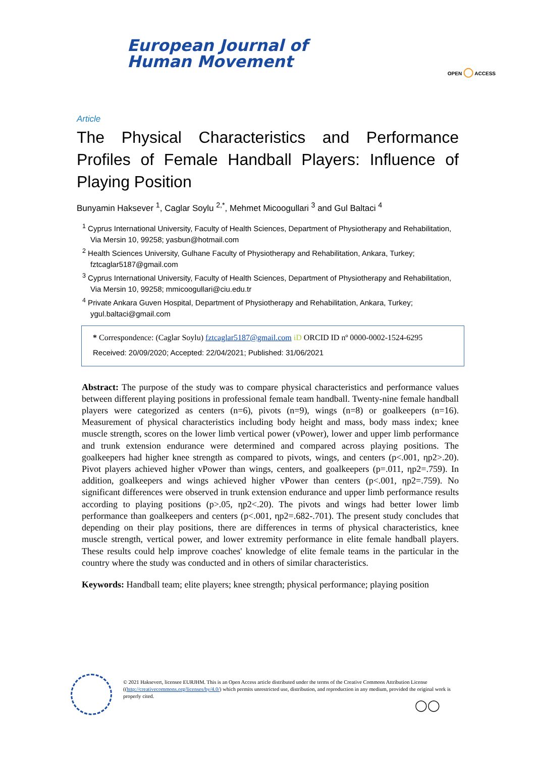European Journal of
Human Movement
OPEN ◯ ACCESS
Article
The Physical Characteristics and Performance Profiles of Female Handball Players: Influence of Playing Position
Bunyamin Haksever <sup>1</sup>, Caglar Soylu <sup>2,*</sup>, Mehmet Micoogullari <sup>3</sup> and Gul Baltaci <sup>4</sup>
<sup>1</sup> Cyprus International University, Faculty of Health Sciences, Department of Physiotherapy and Rehabilitation, Via Mersin 10, 99258; yasbun@hotmail.com
<sup>2</sup> Health Sciences University, Gulhane Faculty of Physiotherapy and Rehabilitation, Ankara, Turkey; fztcaglar5187@gmail.com
<sup>3</sup> Cyprus International University, Faculty of Health Sciences, Department of Physiotherapy and Rehabilitation, Via Mersin 10, 99258; mmicoogullari@ciu.edu.tr
<sup>4</sup> Private Ankara Guven Hospital, Department of Physiotherapy and Rehabilitation, Ankara, Turkey; ygul.baltaci@gmail.com
* Correspondence: (Caglar Soylu) fztcaglar5187@gmail.com iD ORCID ID nº 0000-0002-1524-6295
Received: 20/09/2020; Accepted: 22/04/2021; Published: 31/06/2021
Abstract: The purpose of the study was to compare physical characteristics and performance values between different playing positions in professional female team handball. Twenty-nine female handball players were categorized as centers (n=6), pivots (n=9), wings (n=8) or goalkeepers (n=16). Measurement of physical characteristics including body height and mass, body mass index; knee muscle strength, scores on the lower limb vertical power (vPower), lower and upper limb performance and trunk extension endurance were determined and compared across playing positions. The goalkeepers had higher knee strength as compared to pivots, wings, and centers (p<.001, ηp2>.20). Pivot players achieved higher vPower than wings, centers, and goalkeepers (p=.011, ηp2=.759). In addition, goalkeepers and wings achieved higher vPower than centers (p<.001, ηp2=.759). No significant differences were observed in trunk extension endurance and upper limb performance results according to playing positions (p>.05, ηp2<.20). The pivots and wings had better lower limb performance than goalkeepers and centers (p<.001, ηp2=.682-.701). The present study concludes that depending on their play positions, there are differences in terms of physical characteristics, knee muscle strength, vertical power, and lower extremity performance in elite female handball players. These results could help improve coaches' knowledge of elite female teams in the particular in the country where the study was conducted and in others of similar characteristics.
Keywords: Handball team; elite players; knee strength; physical performance; playing position
© 2021 Haksevert, licensee EURJHM. This is an Open Access article distributed under the terms of the Creative Commons Attribution License ((http://creativecommons.org/licenses/by/4.0/) which permits unrestricted use, distribution, and reproduction in any medium, provided the original work is properly cited.
◯◯